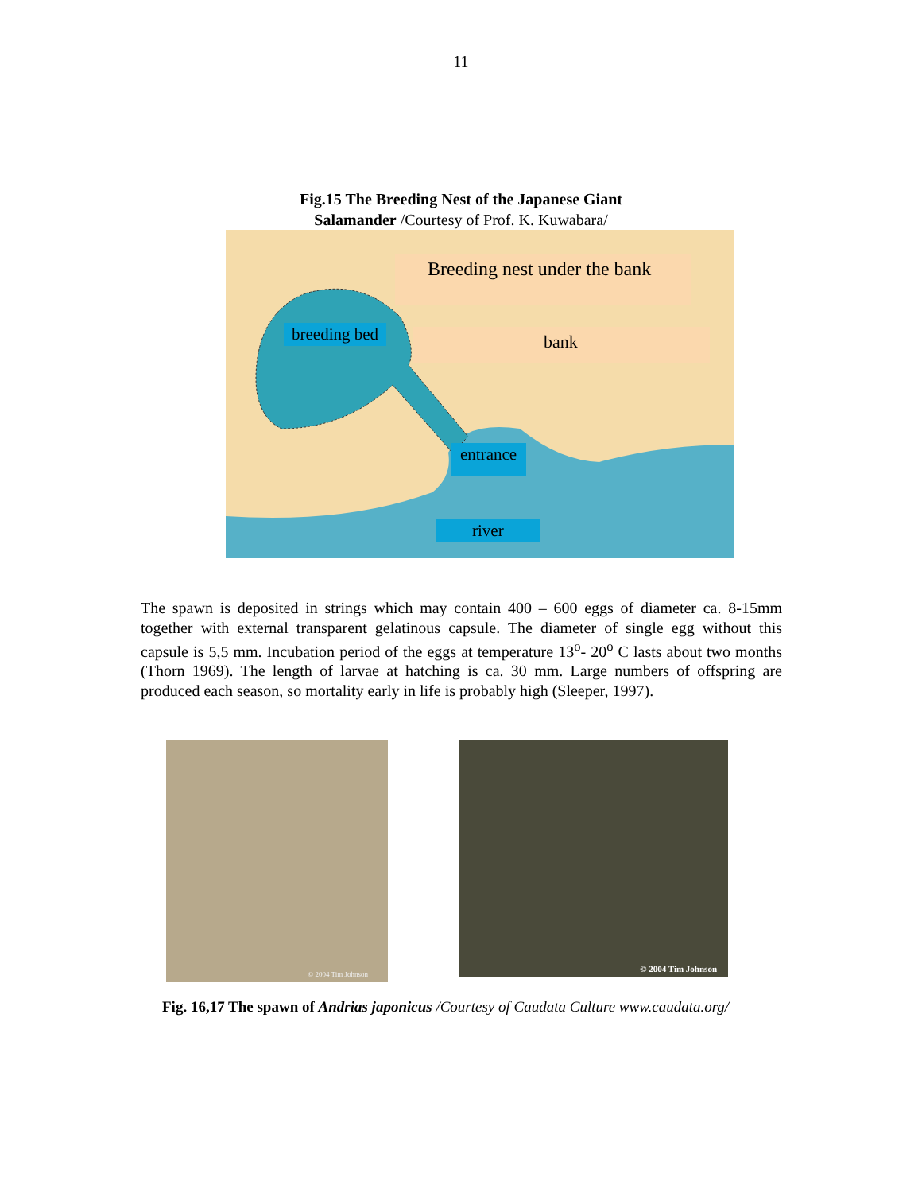11
Fig.15 The Breeding Nest of the Japanese Giant
Salamander /Courtesy of Prof. K. Kuwabara/
Breeding nest under the bank
bank
breeding bed
entrance
river
The spawn is deposited in strings which may contain 400 – 600 eggs of diameter ca. 8-15mm together with external transparent gelatinous capsule. The diameter of single egg without this capsule is 5,5 mm. Incubation period of the eggs at temperature 13<sup>o</sup>- 20<sup>o</sup> C lasts about two months (Thorn 1969). The length of larvae at hatching is ca. 30 mm. Large numbers of offspring are produced each season, so mortality early in life is probably high (Sleeper, 1997).
© 2004 Tim Johnson
© 2004 Tim Johnson
Fig. 16,17 The spawn of Andrias japonicus /Courtesy of Caudata Culture www.caudata.org/